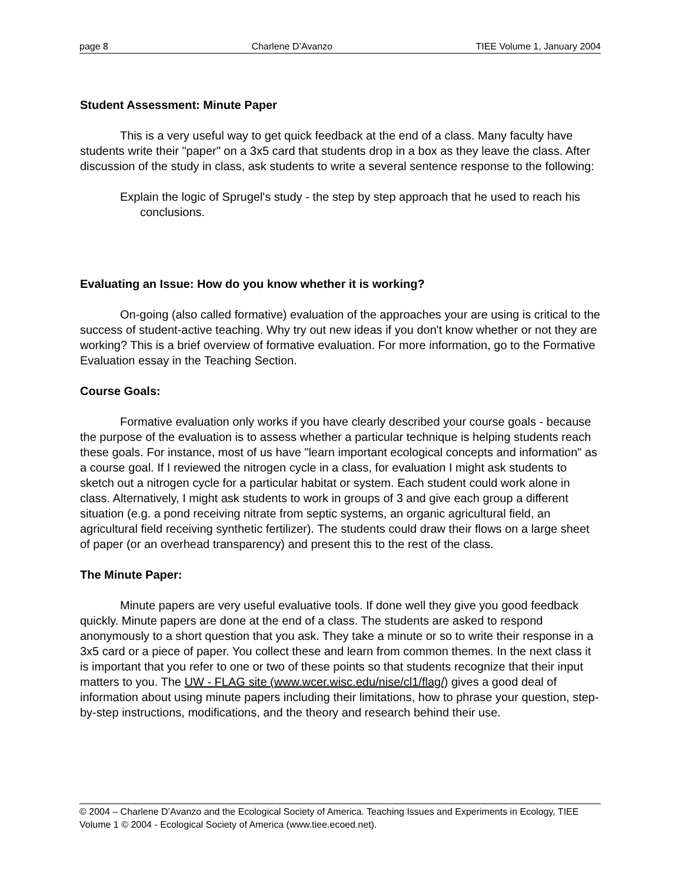page 8 Charlene D’Avanzo TIEE Volume 1, January 2004
Student Assessment: Minute Paper
This is a very useful way to get quick feedback at the end of a class. Many faculty have students write their "paper" on a 3x5 card that students drop in a box as they leave the class. After discussion of the study in class, ask students to write a several sentence response to the following:
Explain the logic of Sprugel's study - the step by step approach that he used to reach his conclusions.
Evaluating an Issue: How do you know whether it is working?
On-going (also called formative) evaluation of the approaches your are using is critical to the success of student-active teaching. Why try out new ideas if you don't know whether or not they are working? This is a brief overview of formative evaluation. For more information, go to the Formative Evaluation essay in the Teaching Section.
Course Goals:
Formative evaluation only works if you have clearly described your course goals - because the purpose of the evaluation is to assess whether a particular technique is helping students reach these goals. For instance, most of us have "learn important ecological concepts and information" as a course goal. If I reviewed the nitrogen cycle in a class, for evaluation I might ask students to sketch out a nitrogen cycle for a particular habitat or system. Each student could work alone in class. Alternatively, I might ask students to work in groups of 3 and give each group a different situation (e.g. a pond receiving nitrate from septic systems, an organic agricultural field, an agricultural field receiving synthetic fertilizer). The students could draw their flows on a large sheet of paper (or an overhead transparency) and present this to the rest of the class.
The Minute Paper:
Minute papers are very useful evaluative tools. If done well they give you good feedback quickly. Minute papers are done at the end of a class. The students are asked to respond anonymously to a short question that you ask. They take a minute or so to write their response in a 3x5 card or a piece of paper. You collect these and learn from common themes. In the next class it is important that you refer to one or two of these points so that students recognize that their input matters to you. The UW - FLAG site (www.wcer.wisc.edu/nise/cl1/flag/) gives a good deal of information about using minute papers including their limitations, how to phrase your question, step-by-step instructions, modifications, and the theory and research behind their use.
© 2004 – Charlene D’Avanzo and the Ecological Society of America. Teaching Issues and Experiments in Ecology, TIEE Volume 1 © 2004 - Ecological Society of America (www.tiee.ecoed.net).